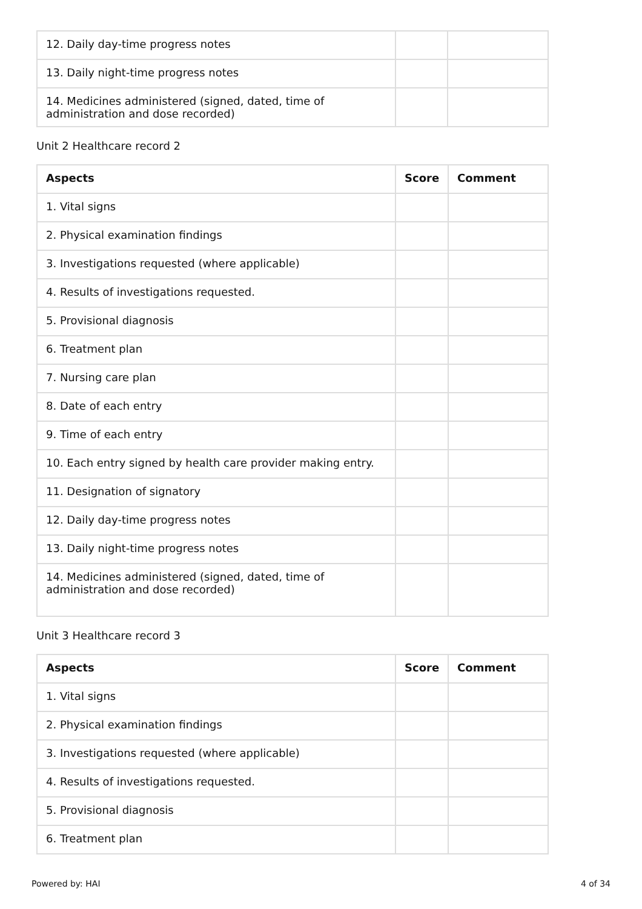| 12. Daily day-time progress notes | | |
| 13. Daily night-time progress notes | | |
| 14. Medicines administered (signed, dated, time of administration and dose recorded) | | |
Unit 2 Healthcare record 2
| Aspects | Score | Comment |
| --- | --- | --- |
| 1. Vital signs | | |
| 2. Physical examination findings | | |
| 3. Investigations requested (where applicable) | | |
| 4. Results of investigations requested. | | |
| 5. Provisional diagnosis | | |
| 6. Treatment plan | | |
| 7. Nursing care plan | | |
| 8. Date of each entry | | |
| 9. Time of each entry | | |
| 10. Each entry signed by health care provider making entry. | | |
| 11. Designation of signatory | | |
| 12. Daily day-time progress notes | | |
| 13. Daily night-time progress notes | | |
| 14. Medicines administered (signed, dated, time of administration and dose recorded) | | |
Unit 3 Healthcare record 3
| Aspects | Score | Comment |
| --- | --- | --- |
| 1. Vital signs | | |
| 2. Physical examination findings | | |
| 3. Investigations requested (where applicable) | | |
| 4. Results of investigations requested. | | |
| 5. Provisional diagnosis | | |
| 6. Treatment plan | | |
Powered by: HAI 4 of 34